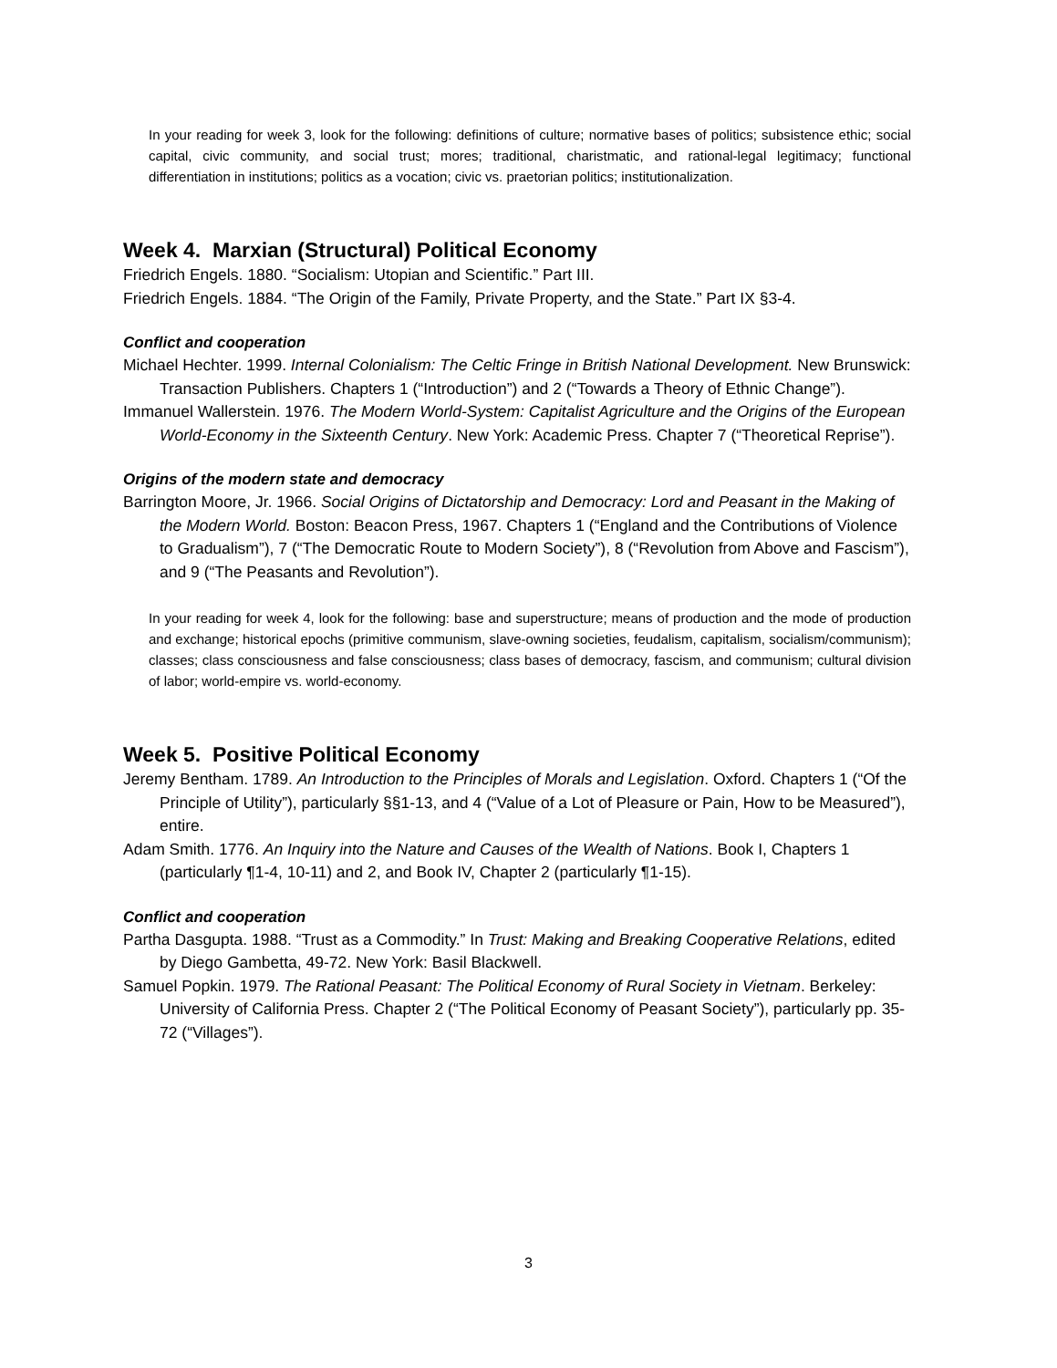In your reading for week 3, look for the following: definitions of culture; normative bases of politics; subsistence ethic; social capital, civic community, and social trust; mores; traditional, charistmatic, and rational-legal legitimacy; functional differentiation in institutions; politics as a vocation; civic vs. praetorian politics; institutionalization.
Week 4. Marxian (Structural) Political Economy
Friedrich Engels. 1880. “Socialism: Utopian and Scientific.” Part III.
Friedrich Engels. 1884. “The Origin of the Family, Private Property, and the State.” Part IX §3-4.
Conflict and cooperation
Michael Hechter. 1999. Internal Colonialism: The Celtic Fringe in British National Development. New Brunswick: Transaction Publishers. Chapters 1 (“Introduction”) and 2 (“Towards a Theory of Ethnic Change”).
Immanuel Wallerstein. 1976. The Modern World-System: Capitalist Agriculture and the Origins of the European World-Economy in the Sixteenth Century. New York: Academic Press. Chapter 7 (“Theoretical Reprise”).
Origins of the modern state and democracy
Barrington Moore, Jr. 1966. Social Origins of Dictatorship and Democracy: Lord and Peasant in the Making of the Modern World. Boston: Beacon Press, 1967. Chapters 1 (“England and the Contributions of Violence to Gradualism”), 7 (“The Democratic Route to Modern Society”), 8 (“Revolution from Above and Fascism”), and 9 (“The Peasants and Revolution”).
In your reading for week 4, look for the following: base and superstructure; means of production and the mode of production and exchange; historical epochs (primitive communism, slave-owning societies, feudalism, capitalism, socialism/communism); classes; class consciousness and false consciousness; class bases of democracy, fascism, and communism; cultural division of labor; world-empire vs. world-economy.
Week 5. Positive Political Economy
Jeremy Bentham. 1789. An Introduction to the Principles of Morals and Legislation. Oxford. Chapters 1 (“Of the Principle of Utility”), particularly §§1-13, and 4 (“Value of a Lot of Pleasure or Pain, How to be Measured”), entire.
Adam Smith. 1776. An Inquiry into the Nature and Causes of the Wealth of Nations. Book I, Chapters 1 (particularly ¶1-4, 10-11) and 2, and Book IV, Chapter 2 (particularly ¶1-15).
Conflict and cooperation
Partha Dasgupta. 1988. “Trust as a Commodity.” In Trust: Making and Breaking Cooperative Relations, edited by Diego Gambetta, 49-72. New York: Basil Blackwell.
Samuel Popkin. 1979. The Rational Peasant: The Political Economy of Rural Society in Vietnam. Berkeley: University of California Press. Chapter 2 (“The Political Economy of Peasant Society”), particularly pp. 35-72 (“Villages”).
3